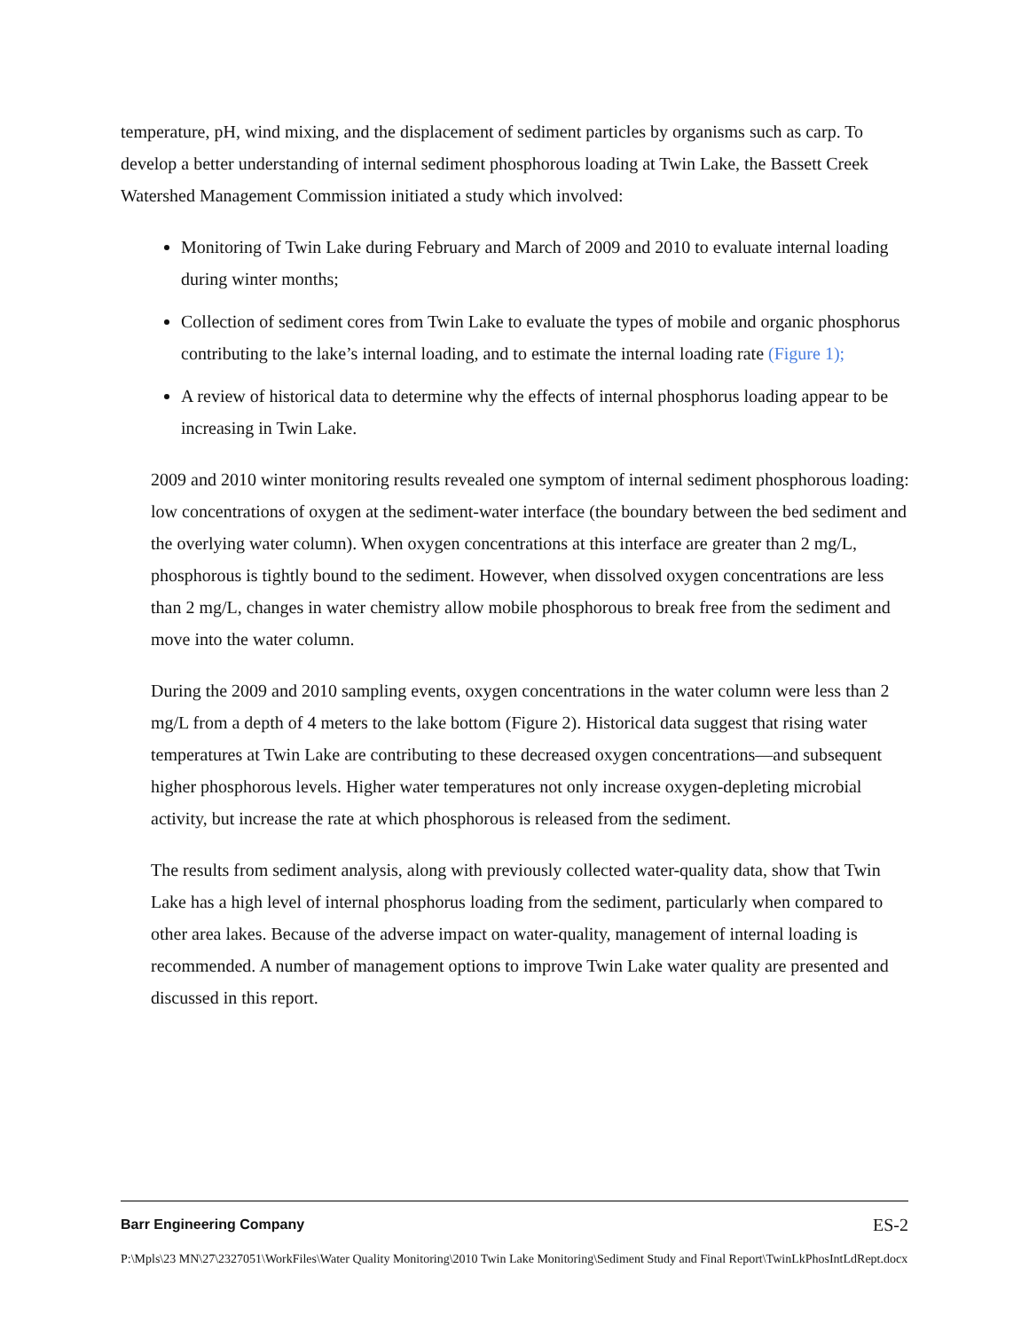temperature, pH, wind mixing, and the displacement of sediment particles by organisms such as carp. To develop a better understanding of internal sediment phosphorous loading at Twin Lake, the Bassett Creek Watershed Management Commission initiated a study which involved:
Monitoring of Twin Lake during February and March of 2009 and 2010 to evaluate internal loading during winter months;
Collection of sediment cores from Twin Lake to evaluate the types of mobile and organic phosphorus contributing to the lake’s internal loading, and to estimate the internal loading rate (Figure 1);
A review of historical data to determine why the effects of internal phosphorus loading appear to be increasing in Twin Lake.
2009 and 2010 winter monitoring results revealed one symptom of internal sediment phosphorous loading: low concentrations of oxygen at the sediment-water interface (the boundary between the bed sediment and the overlying water column). When oxygen concentrations at this interface are greater than 2 mg/L, phosphorous is tightly bound to the sediment. However, when dissolved oxygen concentrations are less than 2 mg/L, changes in water chemistry allow mobile phosphorous to break free from the sediment and move into the water column.
During the 2009 and 2010 sampling events, oxygen concentrations in the water column were less than 2 mg/L from a depth of 4 meters to the lake bottom (Figure 2). Historical data suggest that rising water temperatures at Twin Lake are contributing to these decreased oxygen concentrations—and subsequent higher phosphorous levels. Higher water temperatures not only increase oxygen-depleting microbial activity, but increase the rate at which phosphorous is released from the sediment.
The results from sediment analysis, along with previously collected water-quality data, show that Twin Lake has a high level of internal phosphorus loading from the sediment, particularly when compared to other area lakes. Because of the adverse impact on water-quality, management of internal loading is recommended. A number of management options to improve Twin Lake water quality are presented and discussed in this report.
Barr Engineering Company ES-2
P:\Mpls\23 MN\27\2327051\WorkFiles\Water Quality Monitoring\2010 Twin Lake Monitoring\Sediment Study and Final Report\TwinLkPhosIntLdRept.docx